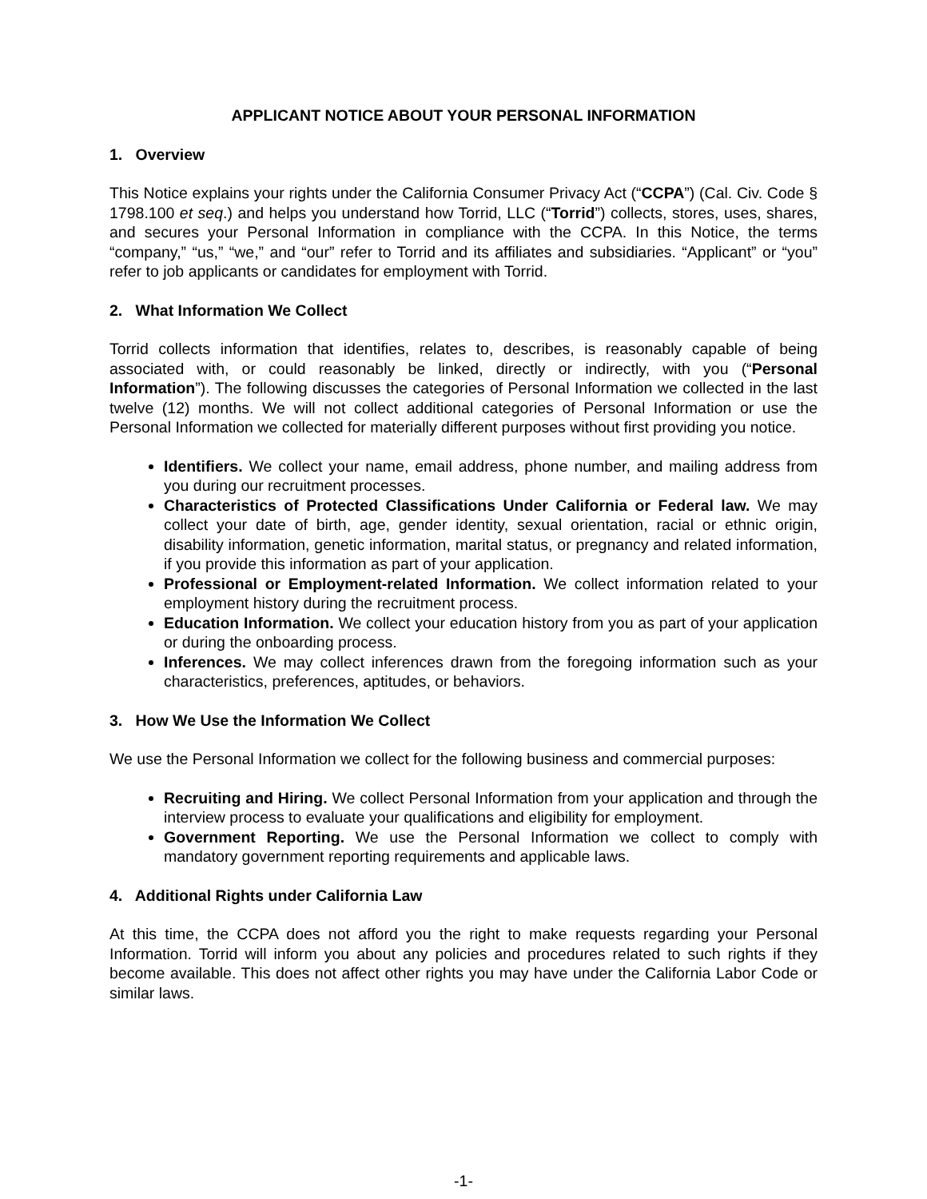APPLICANT NOTICE ABOUT YOUR PERSONAL INFORMATION
1. Overview
This Notice explains your rights under the California Consumer Privacy Act (“CCPA”) (Cal. Civ. Code § 1798.100 et seq.) and helps you understand how Torrid, LLC (“Torrid”) collects, stores, uses, shares, and secures your Personal Information in compliance with the CCPA. In this Notice, the terms “company,” “us,” “we,” and “our” refer to Torrid and its affiliates and subsidiaries. “Applicant” or “you” refer to job applicants or candidates for employment with Torrid.
2. What Information We Collect
Torrid collects information that identifies, relates to, describes, is reasonably capable of being associated with, or could reasonably be linked, directly or indirectly, with you (“Personal Information”). The following discusses the categories of Personal Information we collected in the last twelve (12) months. We will not collect additional categories of Personal Information or use the Personal Information we collected for materially different purposes without first providing you notice.
Identifiers. We collect your name, email address, phone number, and mailing address from you during our recruitment processes.
Characteristics of Protected Classifications Under California or Federal law. We may collect your date of birth, age, gender identity, sexual orientation, racial or ethnic origin, disability information, genetic information, marital status, or pregnancy and related information, if you provide this information as part of your application.
Professional or Employment-related Information. We collect information related to your employment history during the recruitment process.
Education Information. We collect your education history from you as part of your application or during the onboarding process.
Inferences. We may collect inferences drawn from the foregoing information such as your characteristics, preferences, aptitudes, or behaviors.
3. How We Use the Information We Collect
We use the Personal Information we collect for the following business and commercial purposes:
Recruiting and Hiring. We collect Personal Information from your application and through the interview process to evaluate your qualifications and eligibility for employment.
Government Reporting. We use the Personal Information we collect to comply with mandatory government reporting requirements and applicable laws.
4. Additional Rights under California Law
At this time, the CCPA does not afford you the right to make requests regarding your Personal Information. Torrid will inform you about any policies and procedures related to such rights if they become available. This does not affect other rights you may have under the California Labor Code or similar laws.
-1-